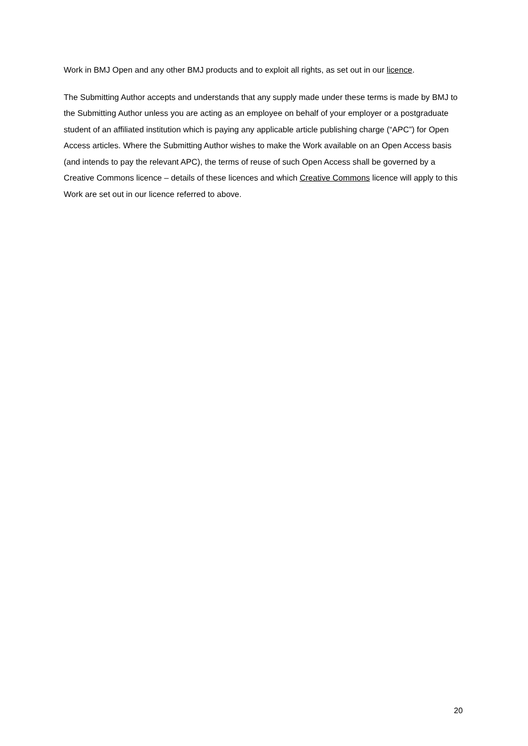Work in BMJ Open and any other BMJ products and to exploit all rights, as set out in our licence.
The Submitting Author accepts and understands that any supply made under these terms is made by BMJ to the Submitting Author unless you are acting as an employee on behalf of your employer or a postgraduate student of an affiliated institution which is paying any applicable article publishing charge (“APC”) for Open Access articles. Where the Submitting Author wishes to make the Work available on an Open Access basis (and intends to pay the relevant APC), the terms of reuse of such Open Access shall be governed by a Creative Commons licence – details of these licences and which Creative Commons licence will apply to this Work are set out in our licence referred to above.
20